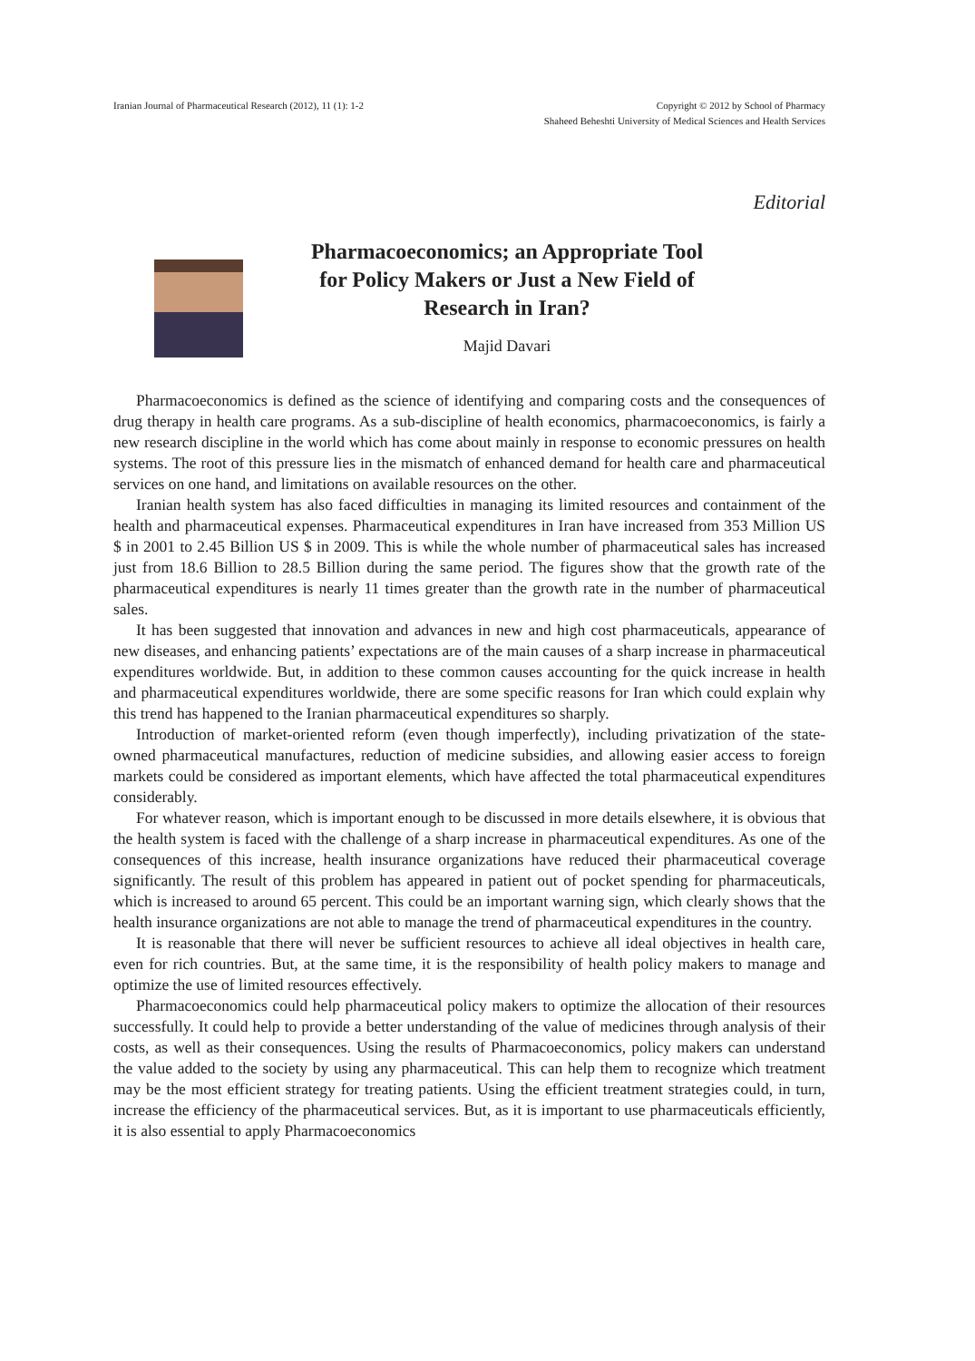Iranian Journal of Pharmaceutical Research (2012), 11 (1): 1-2
Copyright © 2012 by School of Pharmacy
Shaheed Beheshti University of Medical Sciences and Health Services
Editorial
Pharmacoeconomics; an Appropriate Tool
for Policy Makers or Just a New Field of
Research in Iran?
Majid Davari
Pharmacoeconomics is defined as the science of identifying and comparing costs and the consequences of drug therapy in health care programs. As a sub-discipline of health economics, pharmacoeconomics, is fairly a new research discipline in the world which has come about mainly in response to economic pressures on health systems. The root of this pressure lies in the mismatch of enhanced demand for health care and pharmaceutical services on one hand, and limitations on available resources on the other.
Iranian health system has also faced difficulties in managing its limited resources and containment of the health and pharmaceutical expenses. Pharmaceutical expenditures in Iran have increased from 353 Million US $ in 2001 to 2.45 Billion US $ in 2009. This is while the whole number of pharmaceutical sales has increased just from 18.6 Billion to 28.5 Billion during the same period. The figures show that the growth rate of the pharmaceutical expenditures is nearly 11 times greater than the growth rate in the number of pharmaceutical sales.
It has been suggested that innovation and advances in new and high cost pharmaceuticals, appearance of new diseases, and enhancing patients’ expectations are of the main causes of a sharp increase in pharmaceutical expenditures worldwide. But, in addition to these common causes accounting for the quick increase in health and pharmaceutical expenditures worldwide, there are some specific reasons for Iran which could explain why this trend has happened to the Iranian pharmaceutical expenditures so sharply.
Introduction of market-oriented reform (even though imperfectly), including privatization of the state-owned pharmaceutical manufactures, reduction of medicine subsidies, and allowing easier access to foreign markets could be considered as important elements, which have affected the total pharmaceutical expenditures considerably.
For whatever reason, which is important enough to be discussed in more details elsewhere, it is obvious that the health system is faced with the challenge of a sharp increase in pharmaceutical expenditures. As one of the consequences of this increase, health insurance organizations have reduced their pharmaceutical coverage significantly. The result of this problem has appeared in patient out of pocket spending for pharmaceuticals, which is increased to around 65 percent. This could be an important warning sign, which clearly shows that the health insurance organizations are not able to manage the trend of pharmaceutical expenditures in the country.
It is reasonable that there will never be sufficient resources to achieve all ideal objectives in health care, even for rich countries. But, at the same time, it is the responsibility of health policy makers to manage and optimize the use of limited resources effectively.
Pharmacoeconomics could help pharmaceutical policy makers to optimize the allocation of their resources successfully. It could help to provide a better understanding of the value of medicines through analysis of their costs, as well as their consequences. Using the results of Pharmacoeconomics, policy makers can understand the value added to the society by using any pharmaceutical. This can help them to recognize which treatment may be the most efficient strategy for treating patients. Using the efficient treatment strategies could, in turn, increase the efficiency of the pharmaceutical services. But, as it is important to use pharmaceuticals efficiently, it is also essential to apply Pharmacoeconomics